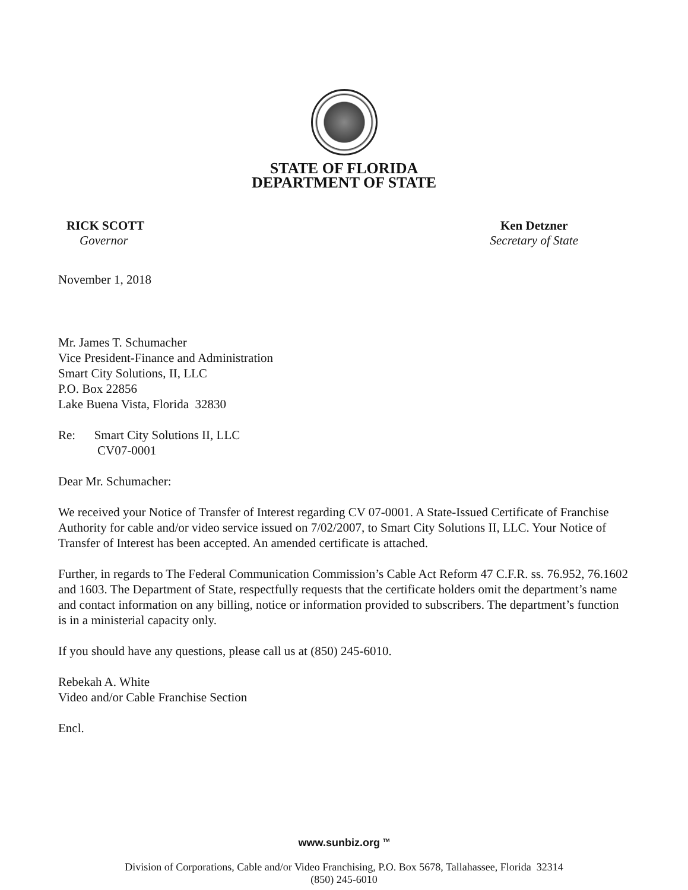STATE OF FLORIDA
DEPARTMENT OF STATE
RICK SCOTT
Governor
Ken Detzner
Secretary of State
November 1, 2018
Mr. James T. Schumacher
Vice President-Finance and Administration
Smart City Solutions, II, LLC
P.O. Box 22856
Lake Buena Vista, Florida 32830
Re: Smart City Solutions II, LLC
CV07-0001
Dear Mr. Schumacher:
We received your Notice of Transfer of Interest regarding CV 07-0001. A State-Issued Certificate of Franchise Authority for cable and/or video service issued on 7/02/2007, to Smart City Solutions II, LLC. Your Notice of Transfer of Interest has been accepted. An amended certificate is attached.
Further, in regards to The Federal Communication Commission’s Cable Act Reform 47 C.F.R. ss. 76.952, 76.1602 and 1603. The Department of State, respectfully requests that the certificate holders omit the department’s name and contact information on any billing, notice or information provided to subscribers. The department’s function is in a ministerial capacity only.
If you should have any questions, please call us at (850) 245-6010.
Rebekah A. White
Video and/or Cable Franchise Section
Encl.
www.sunbiz.org <sup>TM</sup>
Division of Corporations, Cable and/or Video Franchising, P.O. Box 5678, Tallahassee, Florida 32314
(850) 245-6010